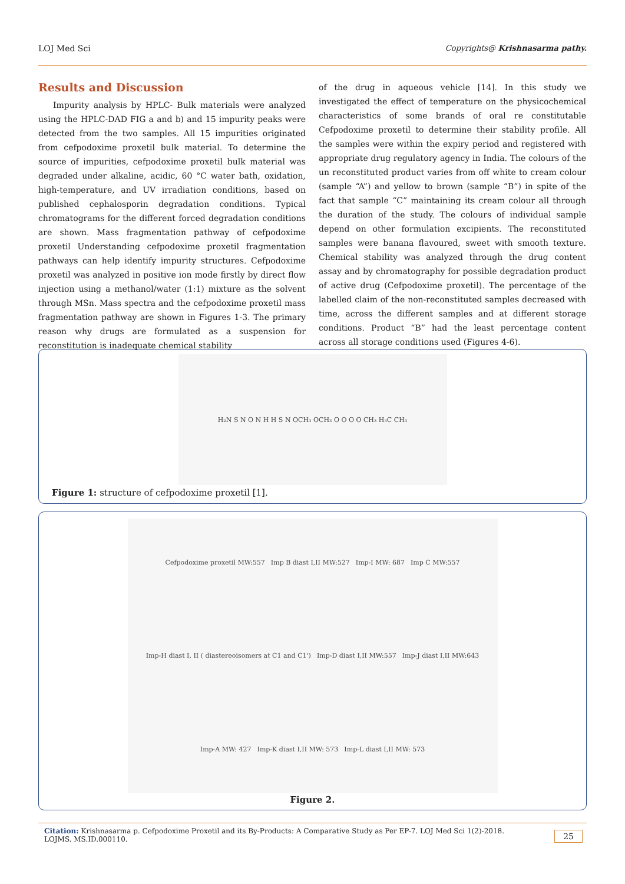LOJ Med Sci Copyrights@ Krishnasarma pathy.
Results and Discussion
Impurity analysis by HPLC- Bulk materials were analyzed using the HPLC-DAD FIG a and b) and 15 impurity peaks were detected from the two samples. All 15 impurities originated from cefpodoxime proxetil bulk material. To determine the source of impurities, cefpodoxime proxetil bulk material was degraded under alkaline, acidic, 60 °C water bath, oxidation, high-temperature, and UV irradiation conditions, based on published cephalosporin degradation conditions. Typical chromatograms for the different forced degradation conditions are shown. Mass fragmentation pathway of cefpodoxime proxetil Understanding cefpodoxime proxetil fragmentation pathways can help identify impurity structures. Cefpodoxime proxetil was analyzed in positive ion mode firstly by direct flow injection using a methanol/water (1:1) mixture as the solvent through MSn. Mass spectra and the cefpodoxime proxetil mass fragmentation pathway are shown in Figures 1-3. The primary reason why drugs are formulated as a suspension for reconstitution is inadequate chemical stability
of the drug in aqueous vehicle [14]. In this study we investigated the effect of temperature on the physicochemical characteristics of some brands of oral re constitutable Cefpodoxime proxetil to determine their stability profile. All the samples were within the expiry period and registered with appropriate drug regulatory agency in India. The colours of the un reconstituted product varies from off white to cream colour (sample “A”) and yellow to brown (sample “B”) in spite of the fact that sample “C” maintaining its cream colour all through the duration of the study. The colours of individual sample depend on other formulation excipients. The reconstituted samples were banana flavoured, sweet with smooth texture. Chemical stability was analyzed through the drug content assay and by chromatography for possible degradation product of active drug (Cefpodoxime proxetil). The percentage of the labelled claim of the non-reconstituted samples decreased with time, across the different samples and at different storage conditions. Product “B” had the least percentage content across all storage conditions used (Figures 4-6).
H₂N S N O N H H S N OCH₃ OCH₃ O O O O CH₃ H₃C CH₃
Figure 1: structure of cefpodoxime proxetil [1].
Cefpodoxime proxetil MW:557 Imp B diast I,II MW:527 Imp-I MW: 687 Imp C MW:557 Imp-H diast I, II ( diastereoisomers at C1 and C1') Imp-D diast I,II MW:557 Imp-J diast I,II MW:643 Imp-A MW: 427 Imp-K diast I,II MW: 573 Imp-L diast I,II MW: 573
Figure 2.
Citation: Krishnasarma p. Cefpodoxime Proxetil and its By-Products: A Comparative Study as Per EP-7. LOJ Med Sci 1(2)-2018. LOJMS. MS.ID.000110.
25